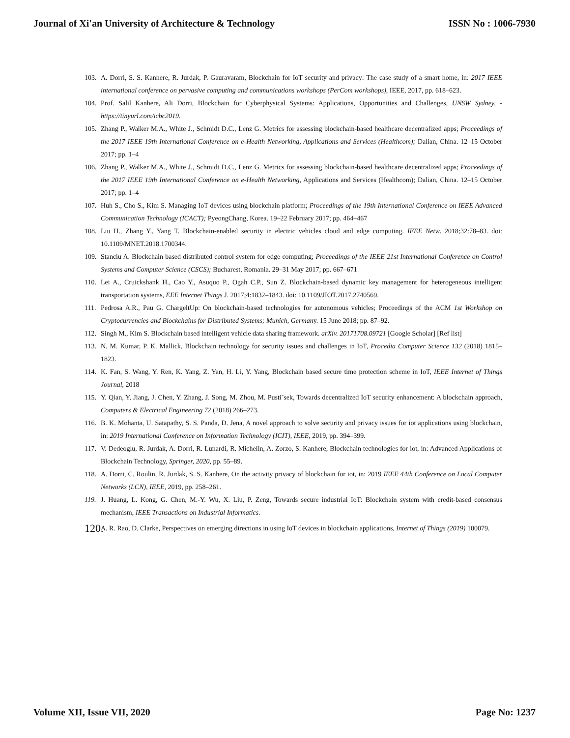Journal of Xi'an University of Architecture & Technology ISSN No : 1006-7930
103. A. Dorri, S. S. Kanhere, R. Jurdak, P. Gauravaram, Blockchain for IoT security and privacy: The case study of a smart home, in: 2017 IEEE international conference on pervasive computing and communications workshops (PerCom workshops), IEEE, 2017, pp. 618–623.
104. Prof. Salil Kanhere, Ali Dorri, Blockchain for Cyberphysical Systems: Applications, Opportunities and Challenges, UNSW Sydney, -https://tinyurl.com/icbc2019.
105. Zhang P., Walker M.A., White J., Schmidt D.C., Lenz G. Metrics for assessing blockchain-based healthcare decentralized apps; Proceedings of the 2017 IEEE 19th International Conference on e-Health Networking, Applications and Services (Healthcom); Dalian, China. 12–15 October 2017; pp. 1–4
106. Zhang P., Walker M.A., White J., Schmidt D.C., Lenz G. Metrics for assessing blockchain-based healthcare decentralized apps; Proceedings of the 2017 IEEE 19th International Conference on e-Health Networking, Applications and Services (Healthcom); Dalian, China. 12–15 October 2017; pp. 1–4
107. Huh S., Cho S., Kim S. Managing IoT devices using blockchain platform; Proceedings of the 19th International Conference on IEEE Advanced Communication Technology (ICACT); PyeongChang, Korea. 19–22 February 2017; pp. 464–467
108. Liu H., Zhang Y., Yang T. Blockchain-enabled security in electric vehicles cloud and edge computing. IEEE Netw. 2018;32:78–83. doi: 10.1109/MNET.2018.1700344.
109. Stanciu A. Blockchain based distributed control system for edge computing; Proceedings of the IEEE 21st International Conference on Control Systems and Computer Science (CSCS); Bucharest, Romania. 29–31 May 2017; pp. 667–671
110. Lei A., Cruickshank H., Cao Y., Asuquo P., Ogah C.P., Sun Z. Blockchain-based dynamic key management for heterogeneous intelligent transportation systems, EEE Internet Things J. 2017;4:1832–1843. doi: 10.1109/JIOT.2017.2740569.
111. Pedrosa A.R., Pau G. ChargeltUp: On blockchain-based technologies for autonomous vehicles; Proceedings of the ACM 1st Workshop on Cryptocurrencies and Blockchains for Distributed Systems; Munich, Germany. 15 June 2018; pp. 87–92.
112. Singh M., Kim S. Blockchain based intelligent vehicle data sharing framework. arXiv. 20171708.09721 [Google Scholar] [Ref list]
113. N. M. Kumar, P. K. Mallick, Blockchain technology for security issues and challenges in IoT, Procedia Computer Science 132 (2018) 1815–1823.
114. K. Fan, S. Wang, Y. Ren, K. Yang, Z. Yan, H. Li, Y. Yang, Blockchain based secure time protection scheme in IoT, IEEE Internet of Things Journal, 2018
115. Y. Qian, Y. Jiang, J. Chen, Y. Zhang, J. Song, M. Zhou, M. Pusti˘sek, Towards decentralized IoT security enhancement: A blockchain approach, Computers & Electrical Engineering 72 (2018) 266–273.
116. B. K. Mohanta, U. Satapathy, S. S. Panda, D. Jena, A novel approach to solve security and privacy issues for iot applications using blockchain, in: 2019 International Conference on Information Technology (ICIT), IEEE, 2019, pp. 394–399.
117. V. Dedeoglu, R. Jurdak, A. Dorri, R. Lunardi, R. Michelin, A. Zorzo, S. Kanhere, Blockchain technologies for iot, in: Advanced Applications of Blockchain Technology, Springer, 2020, pp. 55–89.
118. A. Dorri, C. Roulin, R. Jurdak, S. S. Kanhere, On the activity privacy of blockchain for iot, in: 2019 IEEE 44th Conference on Local Computer Networks (LCN), IEEE, 2019, pp. 258–261.
119. J. Huang, L. Kong, G. Chen, M.-Y. Wu, X. Liu, P. Zeng, Towards secure industrial IoT: Blockchain system with credit-based consensus mechanism, IEEE Transactions on Industrial Informatics.
120. A. R. Rao, D. Clarke, Perspectives on emerging directions in using IoT devices in blockchain applications, Internet of Things (2019) 100079.
Volume XII, Issue VII, 2020 Page No: 1237